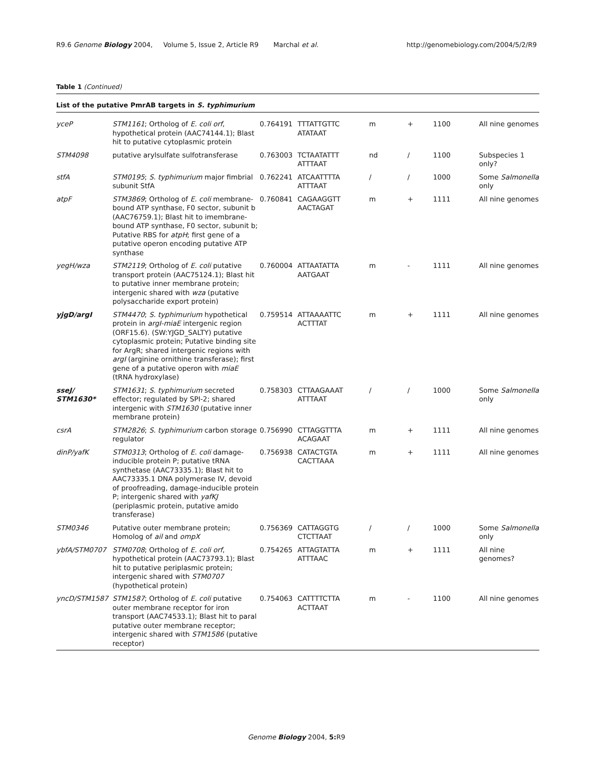R9.6 Genome Biology 2004, Volume 5, Issue 2, Article R9 Marchal et al. http://genomebiology.com/2004/5/2/R9
Table 1 (Continued)
| List of the putative PmrAB targets in S. typhimurium | | | | | | | |
| --- | --- | --- | --- | --- | --- | --- | --- |
| yceP | STM1161 ; Ortholog of E. coli orf , hypothetical protein (AAC74144.1); Blast hit to putative cytoplasmic protein | 0.764191 | TTTATTGTTC ATATAAT | m | + | 1100 | All nine genomes |
| STM4098 | putative arylsulfate sulfotransferase | 0.763003 | TCTAATATTT ATTTAAT | nd | / | 1100 | Subspecies 1 only? |
| stfA | STM0195 ; S. typhimurium major fimbrial subunit StfA | 0.762241 | ATCAATTTTA ATTTAAT | / | / | 1000 | Some Salmonella only |
| atpF | STM3869 ; Ortholog of E. coli membrane-bound ATP synthase, F0 sector, subunit b (AAC76759.1); Blast hit to imembrane-bound ATP synthase, F0 sector, subunit b; Putative RBS for atpH ; first gene of a putative operon encoding putative ATP synthase | 0.760841 | CAGAAGGTT AACTAGAT | m | + | 1111 | All nine genomes |
| yegH/wza | STM2119 ; Ortholog of E. coli putative transport protein (AAC75124.1); Blast hit to putative inner membrane protein; intergenic shared with wza (putative polysaccharide export protein) | 0.760004 | ATTAATATTA AATGAAT | m | - | 1111 | All nine genomes |
| yjgD/argI | STM4470 ; S. typhimurium hypothetical protein in argI-miaE intergenic region (ORF15.6). (SW:YJGD_SALTY) putative cytoplasmic protein; Putative binding site for ArgR; shared intergenic regions with argI (arginine ornithine transferase); first gene of a putative operon with miaE (tRNA hydroxylase) | 0.759514 | ATTAAAATTC ACTTTAT | m | + | 1111 | All nine genomes |
| sseJ/ STM1630* | STM1631 ; S. typhimurium secreted effector; regulated by SPI-2; shared intergenic with STM1630 (putative inner membrane protein) | 0.758303 | CTTAAGAAAT ATTTAAT | / | / | 1000 | Some Salmonella only |
| csrA | STM2826 ; S. typhimurium carbon storage regulator | 0.756990 | CTTAGGTTTA ACAGAAT | m | + | 1111 | All nine genomes |
| dinP/yafK | STM0313 ; Ortholog of E. coli damage-inducible protein P; putative tRNA synthetase (AAC73335.1); Blast hit to AAC73335.1 DNA polymerase IV, devoid of proofreading, damage-inducible protein P; intergenic shared with yafKJ (periplasmic protein, putative amido transferase) | 0.756938 | CATACTGTA CACTTAAA | m | + | 1111 | All nine genomes |
| STM0346 | Putative outer membrane protein; Homolog of ail and ompX | 0.756369 | CATTAGGTG CTCTTAAT | / | / | 1000 | Some Salmonella only |
| ybfA/STM0707 | STM0708 ; Ortholog of E. coli orf , hypothetical protein (AAC73793.1); Blast hit to putative periplasmic protein; intergenic shared with STM0707 (hypothetical protein) | 0.754265 | ATTAGTATTA ATTTAAC | m | + | 1111 | All nine genomes? |
| yncD/STM1587 | STM1587 ; Ortholog of E. coli putative outer membrane receptor for iron transport (AAC74533.1); Blast hit to paral putative outer membrane receptor; intergenic shared with STM1586 (putative receptor) | 0.754063 | CATTTTCTTA ACTTAAT | m | - | 1100 | All nine genomes |
Genome Biology 2004, 5: R9